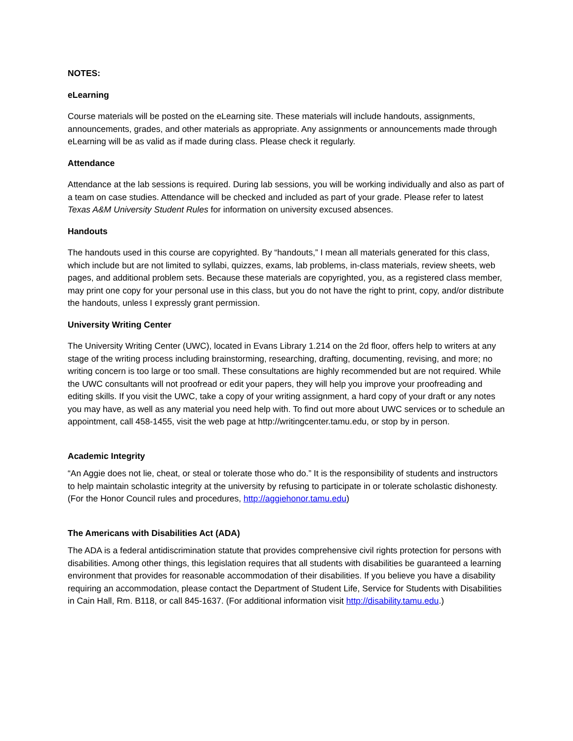NOTES:
eLearning
Course materials will be posted on the eLearning site. These materials will include handouts, assignments, announcements, grades, and other materials as appropriate. Any assignments or announcements made through eLearning will be as valid as if made during class. Please check it regularly.
Attendance
Attendance at the lab sessions is required. During lab sessions, you will be working individually and also as part of a team on case studies. Attendance will be checked and included as part of your grade. Please refer to latest Texas A&M University Student Rules for information on university excused absences.
Handouts
The handouts used in this course are copyrighted. By “handouts,” I mean all materials generated for this class, which include but are not limited to syllabi, quizzes, exams, lab problems, in-class materials, review sheets, web pages, and additional problem sets. Because these materials are copyrighted, you, as a registered class member, may print one copy for your personal use in this class, but you do not have the right to print, copy, and/or distribute the handouts, unless I expressly grant permission.
University Writing Center
The University Writing Center (UWC), located in Evans Library 1.214 on the 2d floor, offers help to writers at any stage of the writing process including brainstorming, researching, drafting, documenting, revising, and more; no writing concern is too large or too small. These consultations are highly recommended but are not required. While the UWC consultants will not proofread or edit your papers, they will help you improve your proofreading and editing skills. If you visit the UWC, take a copy of your writing assignment, a hard copy of your draft or any notes you may have, as well as any material you need help with. To find out more about UWC services or to schedule an appointment, call 458-1455, visit the web page at http://writingcenter.tamu.edu, or stop by in person.
Academic Integrity
“An Aggie does not lie, cheat, or steal or tolerate those who do.” It is the responsibility of students and instructors to help maintain scholastic integrity at the university by refusing to participate in or tolerate scholastic dishonesty. (For the Honor Council rules and procedures, http://aggiehonor.tamu.edu)
The Americans with Disabilities Act (ADA)
The ADA is a federal antidiscrimination statute that provides comprehensive civil rights protection for persons with disabilities. Among other things, this legislation requires that all students with disabilities be guaranteed a learning environment that provides for reasonable accommodation of their disabilities. If you believe you have a disability requiring an accommodation, please contact the Department of Student Life, Service for Students with Disabilities in Cain Hall, Rm. B118, or call 845-1637. (For additional information visit http://disability.tamu.edu.)